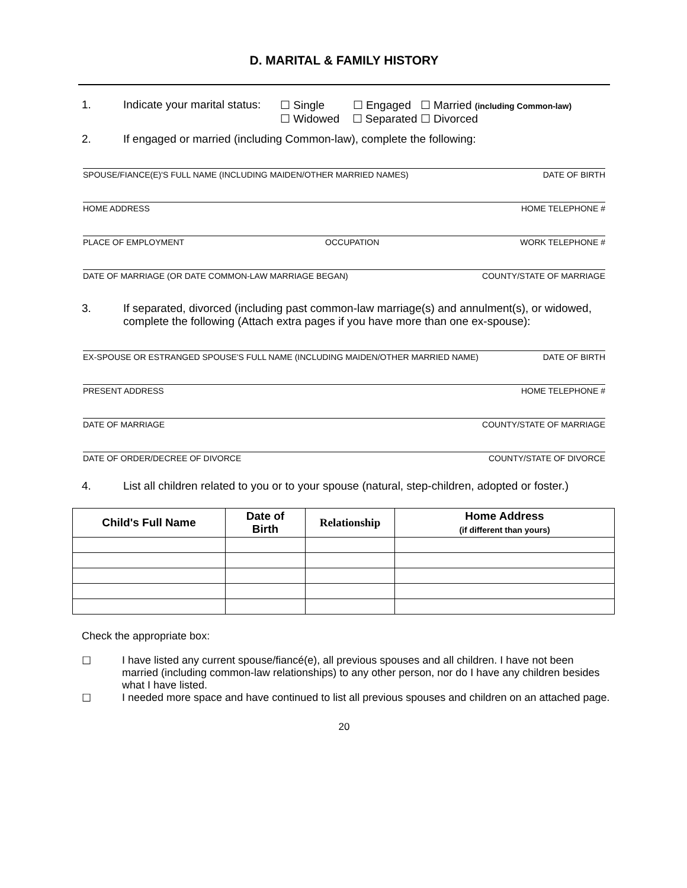D. MARITAL & FAMILY HISTORY
1. Indicate your marital status:
☐ Single ☐ Engaged ☐ Married (including Common-law)
☐ Widowed ☐ Separated ☐ Divorced
2. If engaged or married (including Common-law), complete the following:
SPOUSE/FIANCE(E)'S FULL NAME (INCLUDING MAIDEN/OTHER MARRIED NAMES) DATE OF BIRTH
HOME ADDRESS HOME TELEPHONE #
PLACE OF EMPLOYMENT OCCUPATION WORK TELEPHONE #
DATE OF MARRIAGE (OR DATE COMMON-LAW MARRIAGE BEGAN) COUNTY/STATE OF MARRIAGE
3. If separated, divorced (including past common-law marriage(s) and annulment(s), or widowed, complete the following (Attach extra pages if you have more than one ex-spouse):
EX-SPOUSE OR ESTRANGED SPOUSE'S FULL NAME (INCLUDING MAIDEN/OTHER MARRIED NAME) DATE OF BIRTH
PRESENT ADDRESS HOME TELEPHONE #
DATE OF MARRIAGE COUNTY/STATE OF MARRIAGE
DATE OF ORDER/DECREE OF DIVORCE COUNTY/STATE OF DIVORCE
4. List all children related to you or to your spouse (natural, step-children, adopted or foster.)
| Child's Full Name | Date of Birth | Relationship | Home Address (if different than yours) |
| --- | --- | --- | --- |
Check the appropriate box:
☐ I have listed any current spouse/fiancé(e), all previous spouses and all children. I have not been married (including common-law relationships) to any other person, nor do I have any children besides what I have listed.
☐ I needed more space and have continued to list all previous spouses and children on an attached page.
20